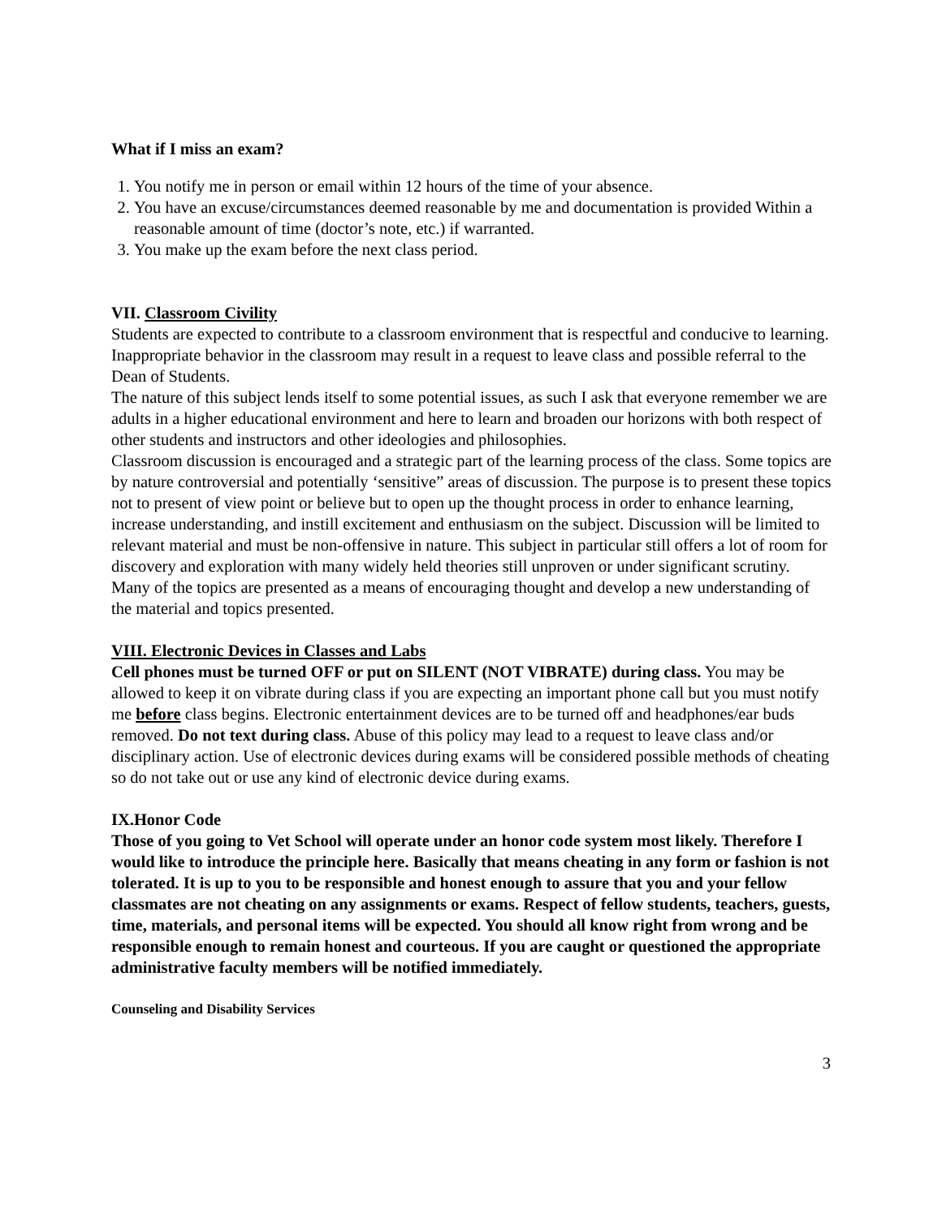What if I miss an exam?
1. You notify me in person or email within 12 hours of the time of your absence.
2. You have an excuse/circumstances deemed reasonable by me and documentation is provided Within a reasonable amount of time (doctor’s note, etc.) if warranted.
3. You make up the exam before the next class period.
VII. Classroom Civility
Students are expected to contribute to a classroom environment that is respectful and conducive to learning. Inappropriate behavior in the classroom may result in a request to leave class and possible referral to the Dean of Students.
The nature of this subject lends itself to some potential issues, as such I ask that everyone remember we are adults in a higher educational environment and here to learn and broaden our horizons with both respect of other students and instructors and other ideologies and philosophies.
Classroom discussion is encouraged and a strategic part of the learning process of the class. Some topics are by nature controversial and potentially ‘sensitive” areas of discussion. The purpose is to present these topics not to present of view point or believe but to open up the thought process in order to enhance learning, increase understanding, and instill excitement and enthusiasm on the subject. Discussion will be limited to relevant material and must be non-offensive in nature. This subject in particular still offers a lot of room for discovery and exploration with many widely held theories still unproven or under significant scrutiny. Many of the topics are presented as a means of encouraging thought and develop a new understanding of the material and topics presented.
VIII. Electronic Devices in Classes and Labs
Cell phones must be turned OFF or put on SILENT (NOT VIBRATE) during class. You may be allowed to keep it on vibrate during class if you are expecting an important phone call but you must notify me before class begins. Electronic entertainment devices are to be turned off and headphones/ear buds removed. Do not text during class. Abuse of this policy may lead to a request to leave class and/or disciplinary action. Use of electronic devices during exams will be considered possible methods of cheating so do not take out or use any kind of electronic device during exams.
IX.Honor Code
Those of you going to Vet School will operate under an honor code system most likely. Therefore I would like to introduce the principle here. Basically that means cheating in any form or fashion is not tolerated. It is up to you to be responsible and honest enough to assure that you and your fellow classmates are not cheating on any assignments or exams. Respect of fellow students, teachers, guests, time, materials, and personal items will be expected. You should all know right from wrong and be responsible enough to remain honest and courteous. If you are caught or questioned the appropriate administrative faculty members will be notified immediately.
Counseling and Disability Services
3